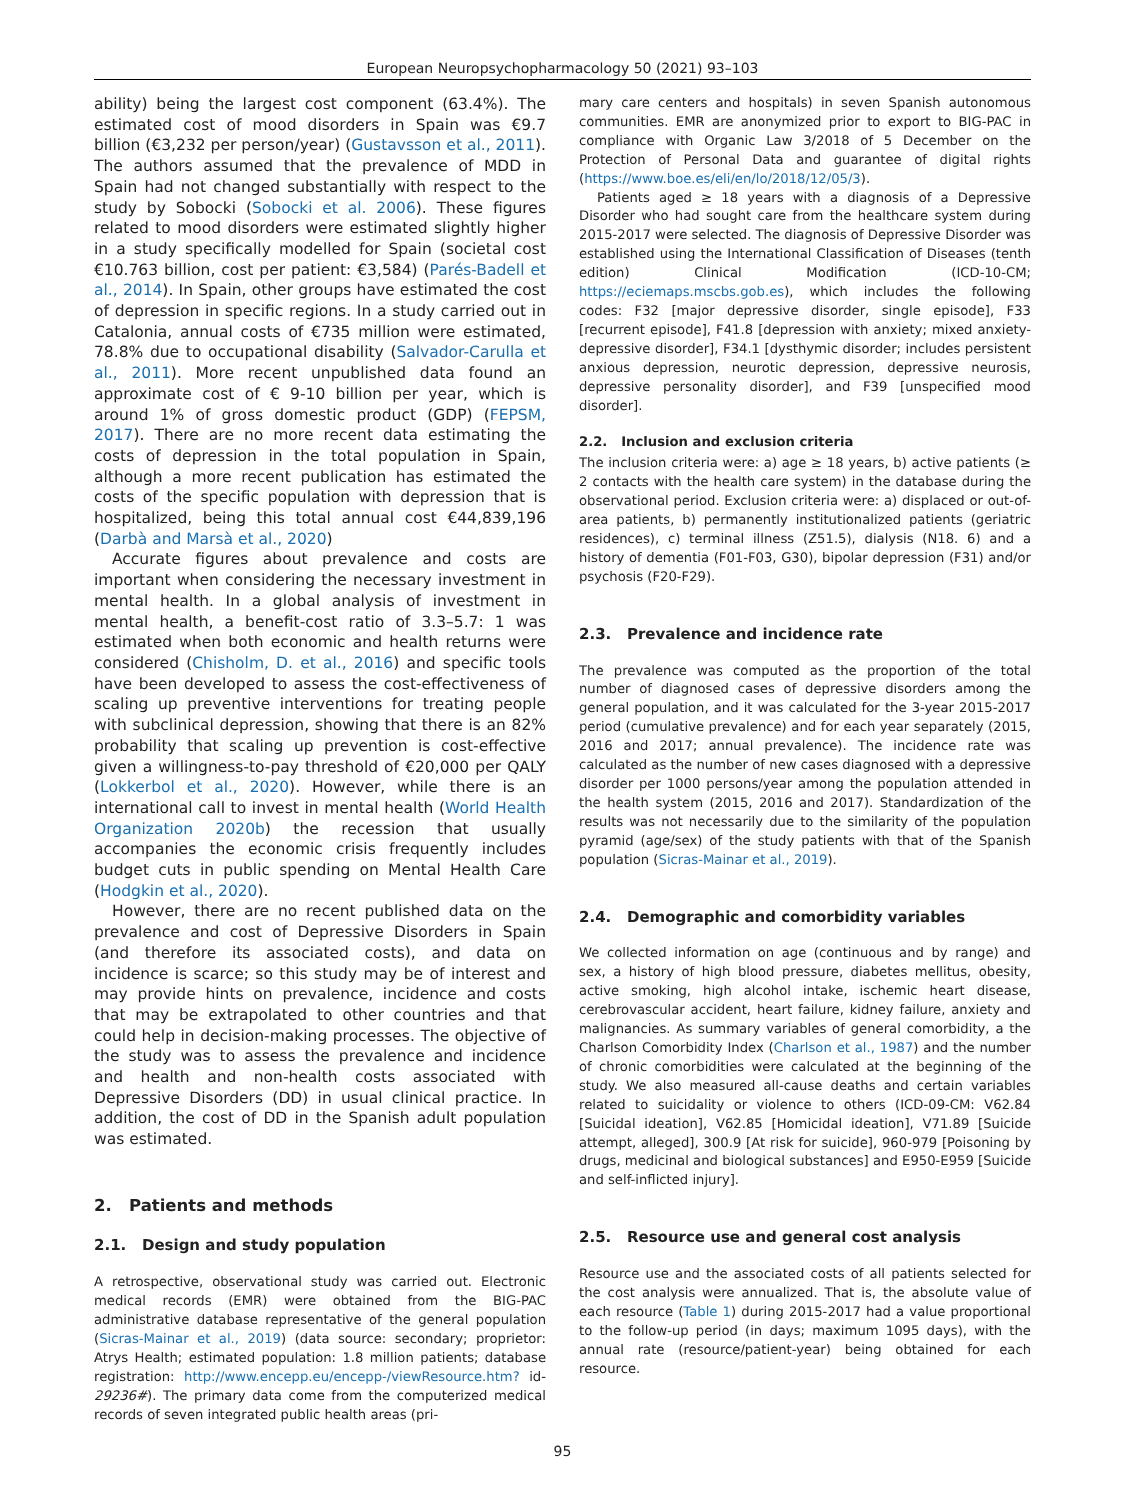European Neuropsychopharmacology 50 (2021) 93–103
ability) being the largest cost component (63.4%). The estimated cost of mood disorders in Spain was €9.7 billion (€3,232 per person/year) (Gustavsson et al., 2011). The authors assumed that the prevalence of MDD in Spain had not changed substantially with respect to the study by Sobocki (Sobocki et al. 2006). These figures related to mood disorders were estimated slightly higher in a study specifically modelled for Spain (societal cost €10.763 billion, cost per patient: €3,584) (Parés-Badell et al., 2014). In Spain, other groups have estimated the cost of depression in specific regions. In a study carried out in Catalonia, annual costs of €735 million were estimated, 78.8% due to occupational disability (Salvador-Carulla et al., 2011). More recent unpublished data found an approximate cost of € 9-10 billion per year, which is around 1% of gross domestic product (GDP) (FEPSM, 2017). There are no more recent data estimating the costs of depression in the total population in Spain, although a more recent publication has estimated the costs of the specific population with depression that is hospitalized, being this total annual cost €44,839,196 (Darbà and Marsà et al., 2020)
Accurate figures about prevalence and costs are important when considering the necessary investment in mental health. In a global analysis of investment in mental health, a benefit-cost ratio of 3.3–5.7: 1 was estimated when both economic and health returns were considered (Chisholm, D. et al., 2016) and specific tools have been developed to assess the cost-effectiveness of scaling up preventive interventions for treating people with subclinical depression, showing that there is an 82% probability that scaling up prevention is cost-effective given a willingness-to-pay threshold of €20,000 per QALY (Lokkerbol et al., 2020). However, while there is an international call to invest in mental health (World Health Organization 2020b) the recession that usually accompanies the economic crisis frequently includes budget cuts in public spending on Mental Health Care (Hodgkin et al., 2020).
However, there are no recent published data on the prevalence and cost of Depressive Disorders in Spain (and therefore its associated costs), and data on incidence is scarce; so this study may be of interest and may provide hints on prevalence, incidence and costs that may be extrapolated to other countries and that could help in decision-making processes. The objective of the study was to assess the prevalence and incidence and health and non-health costs associated with Depressive Disorders (DD) in usual clinical practice. In addition, the cost of DD in the Spanish adult population was estimated.
2. Patients and methods
2.1. Design and study population
A retrospective, observational study was carried out. Electronic medical records (EMR) were obtained from the BIG-PAC administrative database representative of the general population (Sicras-Mainar et al., 2019) (data source: secondary; proprietor: Atrys Health; estimated population: 1.8 million patients; database registration: http://www.encepp.eu/encepp-/viewResource.htm? id-29236#). The primary data come from the computerized medical records of seven integrated public health areas (pri-
mary care centers and hospitals) in seven Spanish autonomous communities. EMR are anonymized prior to export to BIG-PAC in compliance with Organic Law 3/2018 of 5 December on the Protection of Personal Data and guarantee of digital rights (https://www.boe.es/eli/en/lo/2018/12/05/3).
Patients aged ≥ 18 years with a diagnosis of a Depressive Disorder who had sought care from the healthcare system during 2015-2017 were selected. The diagnosis of Depressive Disorder was established using the International Classification of Diseases (tenth edition) Clinical Modification (ICD-10-CM; https://eciemaps.mscbs.gob.es), which includes the following codes: F32 [major depressive disorder, single episode], F33 [recurrent episode], F41.8 [depression with anxiety; mixed anxiety-depressive disorder], F34.1 [dysthymic disorder; includes persistent anxious depression, neurotic depression, depressive neurosis, depressive personality disorder], and F39 [unspecified mood disorder].
2.2. Inclusion and exclusion criteria
The inclusion criteria were: a) age ≥ 18 years, b) active patients (≥ 2 contacts with the health care system) in the database during the observational period. Exclusion criteria were: a) displaced or out-of-area patients, b) permanently institutionalized patients (geriatric residences), c) terminal illness (Z51.5), dialysis (N18. 6) and a history of dementia (F01-F03, G30), bipolar depression (F31) and/or psychosis (F20-F29).
2.3. Prevalence and incidence rate
The prevalence was computed as the proportion of the total number of diagnosed cases of depressive disorders among the general population, and it was calculated for the 3-year 2015-2017 period (cumulative prevalence) and for each year separately (2015, 2016 and 2017; annual prevalence). The incidence rate was calculated as the number of new cases diagnosed with a depressive disorder per 1000 persons/year among the population attended in the health system (2015, 2016 and 2017). Standardization of the results was not necessarily due to the similarity of the population pyramid (age/sex) of the study patients with that of the Spanish population (Sicras-Mainar et al., 2019).
2.4. Demographic and comorbidity variables
We collected information on age (continuous and by range) and sex, a history of high blood pressure, diabetes mellitus, obesity, active smoking, high alcohol intake, ischemic heart disease, cerebrovascular accident, heart failure, kidney failure, anxiety and malignancies. As summary variables of general comorbidity, a the Charlson Comorbidity Index (Charlson et al., 1987) and the number of chronic comorbidities were calculated at the beginning of the study. We also measured all-cause deaths and certain variables related to suicidality or violence to others (ICD-09-CM: V62.84 [Suicidal ideation], V62.85 [Homicidal ideation], V71.89 [Suicide attempt, alleged], 300.9 [At risk for suicide], 960-979 [Poisoning by drugs, medicinal and biological substances] and E950-E959 [Suicide and self-inflicted injury].
2.5. Resource use and general cost analysis
Resource use and the associated costs of all patients selected for the cost analysis were annualized. That is, the absolute value of each resource (Table 1) during 2015-2017 had a value proportional to the follow-up period (in days; maximum 1095 days), with the annual rate (resource/patient-year) being obtained for each resource.
95